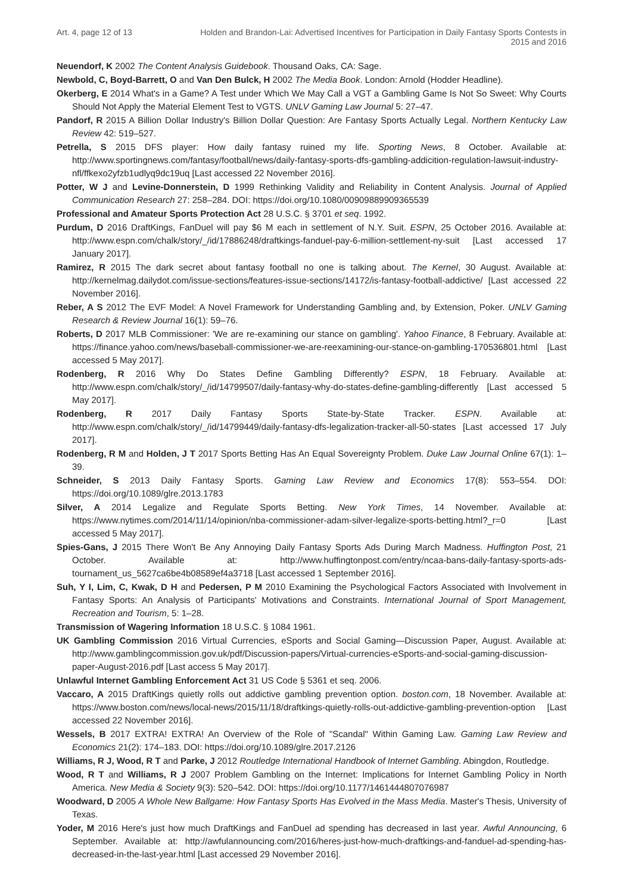Art. 4, page 12 of 13 Holden and Brandon-Lai: Advertised Incentives for Participation in Daily Fantasy Sports Contests in 2015 and 2016
Neuendorf, K 2002 The Content Analysis Guidebook. Thousand Oaks, CA: Sage.
Newbold, C, Boyd-Barrett, O and Van Den Bulck, H 2002 The Media Book. London: Arnold (Hodder Headline).
Okerberg, E 2014 What's in a Game? A Test under Which We May Call a VGT a Gambling Game Is Not So Sweet: Why Courts Should Not Apply the Material Element Test to VGTS. UNLV Gaming Law Journal 5: 27–47.
Pandorf, R 2015 A Billion Dollar Industry's Billion Dollar Question: Are Fantasy Sports Actually Legal. Northern Kentucky Law Review 42: 519–527.
Petrella, S 2015 DFS player: How daily fantasy ruined my life. Sporting News, 8 October. Available at: http://www.sportingnews.com/fantasy/football/news/daily-fantasy-sports-dfs-gambling-addicition-regulation-lawsuit-industry-nfl/ffkexo2yfzb1udlyq9dc19uq [Last accessed 22 November 2016].
Potter, W J and Levine-Donnerstein, D 1999 Rethinking Validity and Reliability in Content Analysis. Journal of Applied Communication Research 27: 258–284. DOI: https://doi.org/10.1080/00909889909365539
Professional and Amateur Sports Protection Act 28 U.S.C. § 3701 et seq. 1992.
Purdum, D 2016 DraftKings, FanDuel will pay $6 M each in settlement of N.Y. Suit. ESPN, 25 October 2016. Available at: http://www.espn.com/chalk/story/_/id/17886248/draftkings-fanduel-pay-6-million-settlement-ny-suit [Last accessed 17 January 2017].
Ramirez, R 2015 The dark secret about fantasy football no one is talking about. The Kernel, 30 August. Available at: http://kernelmag.dailydot.com/issue-sections/features-issue-sections/14172/is-fantasy-football-addictive/ [Last accessed 22 November 2016].
Reber, A S 2012 The EVF Model: A Novel Framework for Understanding Gambling and, by Extension, Poker. UNLV Gaming Research & Review Journal 16(1): 59–76.
Roberts, D 2017 MLB Commissioner: 'We are re-examining our stance on gambling'. Yahoo Finance, 8 February. Available at: https://finance.yahoo.com/news/baseball-commissioner-we-are-reexamining-our-stance-on-gambling-170536801.html [Last accessed 5 May 2017].
Rodenberg, R 2016 Why Do States Define Gambling Differently? ESPN, 18 February. Available at: http://www.espn.com/chalk/story/_/id/14799507/daily-fantasy-why-do-states-define-gambling-differently [Last accessed 5 May 2017].
Rodenberg, R 2017 Daily Fantasy Sports State-by-State Tracker. ESPN. Available at: http://www.espn.com/chalk/story/_/id/14799449/daily-fantasy-dfs-legalization-tracker-all-50-states [Last accessed 17 July 2017].
Rodenberg, R M and Holden, J T 2017 Sports Betting Has An Equal Sovereignty Problem. Duke Law Journal Online 67(1): 1–39.
Schneider, S 2013 Daily Fantasy Sports. Gaming Law Review and Economics 17(8): 553–554. DOI: https://doi.org/10.1089/glre.2013.1783
Silver, A 2014 Legalize and Regulate Sports Betting. New York Times, 14 November. Available at: https://www.nytimes.com/2014/11/14/opinion/nba-commissioner-adam-silver-legalize-sports-betting.html?_r=0 [Last accessed 5 May 2017].
Spies-Gans, J 2015 There Won't Be Any Annoying Daily Fantasy Sports Ads During March Madness. Huffington Post, 21 October. Available at: http://www.huffingtonpost.com/entry/ncaa-bans-daily-fantasy-sports-ads-tournament_us_5627ca6be4b08589ef4a3718 [Last accessed 1 September 2016].
Suh, Y I, Lim, C, Kwak, D H and Pedersen, P M 2010 Examining the Psychological Factors Associated with Involvement in Fantasy Sports: An Analysis of Participants' Motivations and Constraints. International Journal of Sport Management, Recreation and Tourism, 5: 1–28.
Transmission of Wagering Information 18 U.S.C. § 1084 1961.
UK Gambling Commission 2016 Virtual Currencies, eSports and Social Gaming—Discussion Paper, August. Available at: http://www.gamblingcommission.gov.uk/pdf/Discussion-papers/Virtual-currencies-eSports-and-social-gaming-discussion-paper-August-2016.pdf [Last access 5 May 2017].
Unlawful Internet Gambling Enforcement Act 31 US Code § 5361 et seq. 2006.
Vaccaro, A 2015 DraftKings quietly rolls out addictive gambling prevention option. boston.com, 18 November. Available at: https://www.boston.com/news/local-news/2015/11/18/draftkings-quietly-rolls-out-addictive-gambling-prevention-option [Last accessed 22 November 2016].
Wessels, B 2017 EXTRA! EXTRA! An Overview of the Role of "Scandal" Within Gaming Law. Gaming Law Review and Economics 21(2): 174–183. DOI: https://doi.org/10.1089/glre.2017.2126
Williams, R J, Wood, R T and Parke, J 2012 Routledge International Handbook of Internet Gambling. Abingdon, Routledge.
Wood, R T and Williams, R J 2007 Problem Gambling on the Internet: Implications for Internet Gambling Policy in North America. New Media & Society 9(3): 520–542. DOI: https://doi.org/10.1177/1461444807076987
Woodward, D 2005 A Whole New Ballgame: How Fantasy Sports Has Evolved in the Mass Media. Master's Thesis, University of Texas.
Yoder, M 2016 Here's just how much DraftKings and FanDuel ad spending has decreased in last year. Awful Announcing, 6 September. Available at: http://awfulannouncing.com/2016/heres-just-how-much-draftkings-and-fanduel-ad-spending-has-decreased-in-the-last-year.html [Last accessed 29 November 2016].